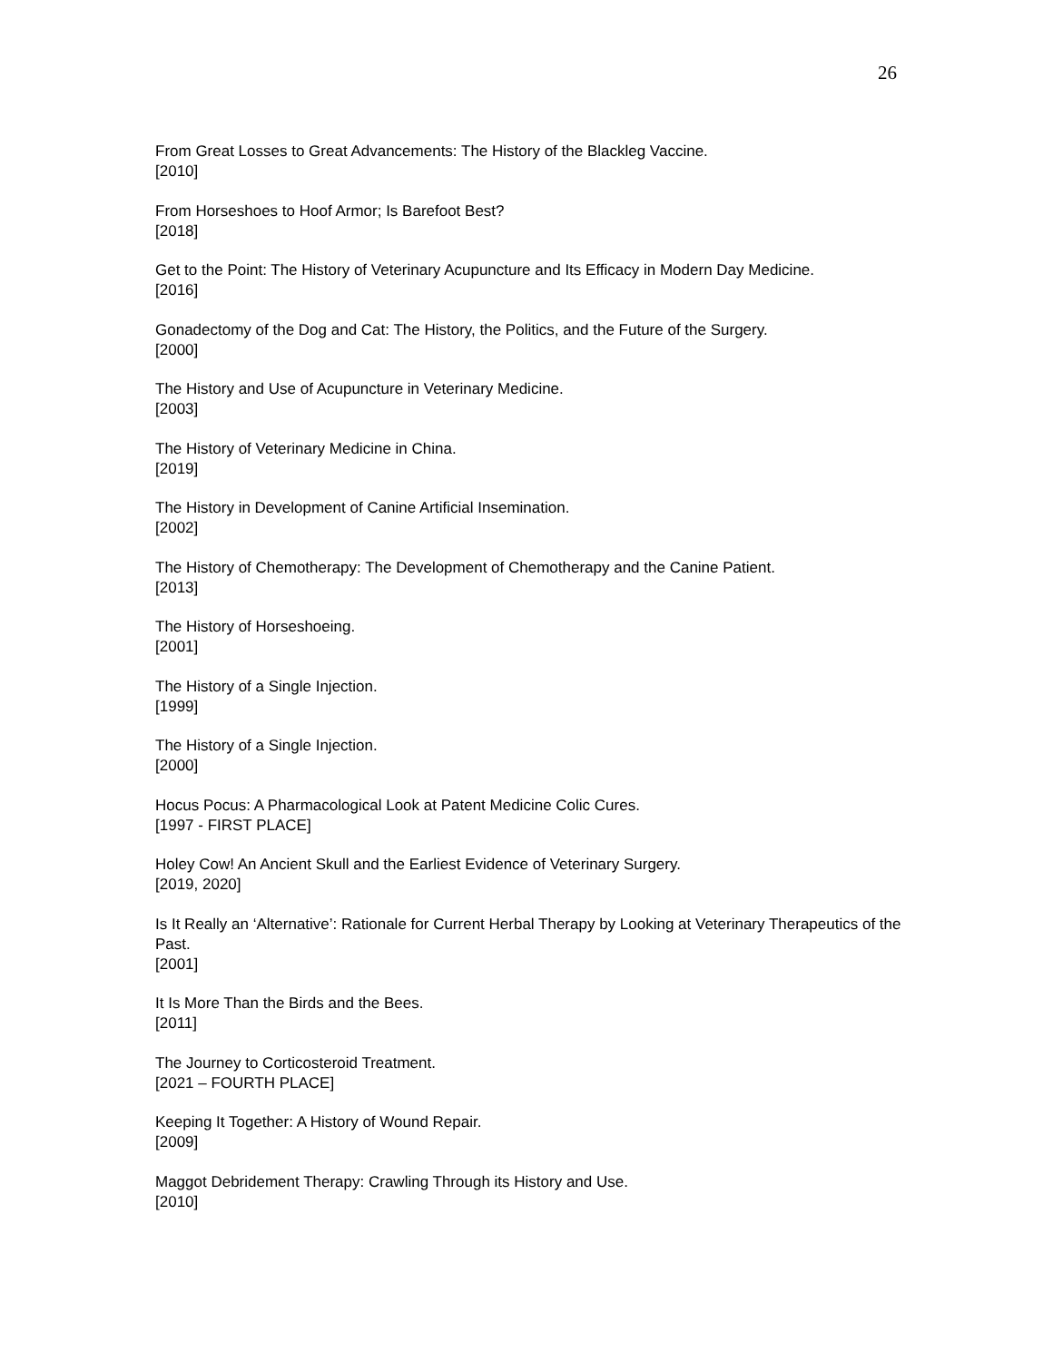26
From Great Losses to Great Advancements: The History of the Blackleg Vaccine.
[2010]
From Horseshoes to Hoof Armor; Is Barefoot Best?
[2018]
Get to the Point: The History of Veterinary Acupuncture and Its Efficacy in Modern Day Medicine.
[2016]
Gonadectomy of the Dog and Cat: The History, the Politics, and the Future of the Surgery.
[2000]
The History and Use of Acupuncture in Veterinary Medicine.
[2003]
The History of Veterinary Medicine in China.
[2019]
The History in Development of Canine Artificial Insemination.
[2002]
The History of Chemotherapy: The Development of Chemotherapy and the Canine Patient.
[2013]
The History of Horseshoeing.
[2001]
The History of a Single Injection.
[1999]
The History of a Single Injection.
[2000]
Hocus Pocus: A Pharmacological Look at Patent Medicine Colic Cures.
[1997 - FIRST PLACE]
Holey Cow! An Ancient Skull and the Earliest Evidence of Veterinary Surgery.
[2019, 2020]
Is It Really an ‘Alternative’: Rationale for Current Herbal Therapy by Looking at Veterinary Therapeutics of the Past.
[2001]
It Is More Than the Birds and the Bees.
[2011]
The Journey to Corticosteroid Treatment.
[2021 – FOURTH PLACE]
Keeping It Together: A History of Wound Repair.
[2009]
Maggot Debridement Therapy: Crawling Through its History and Use.
[2010]